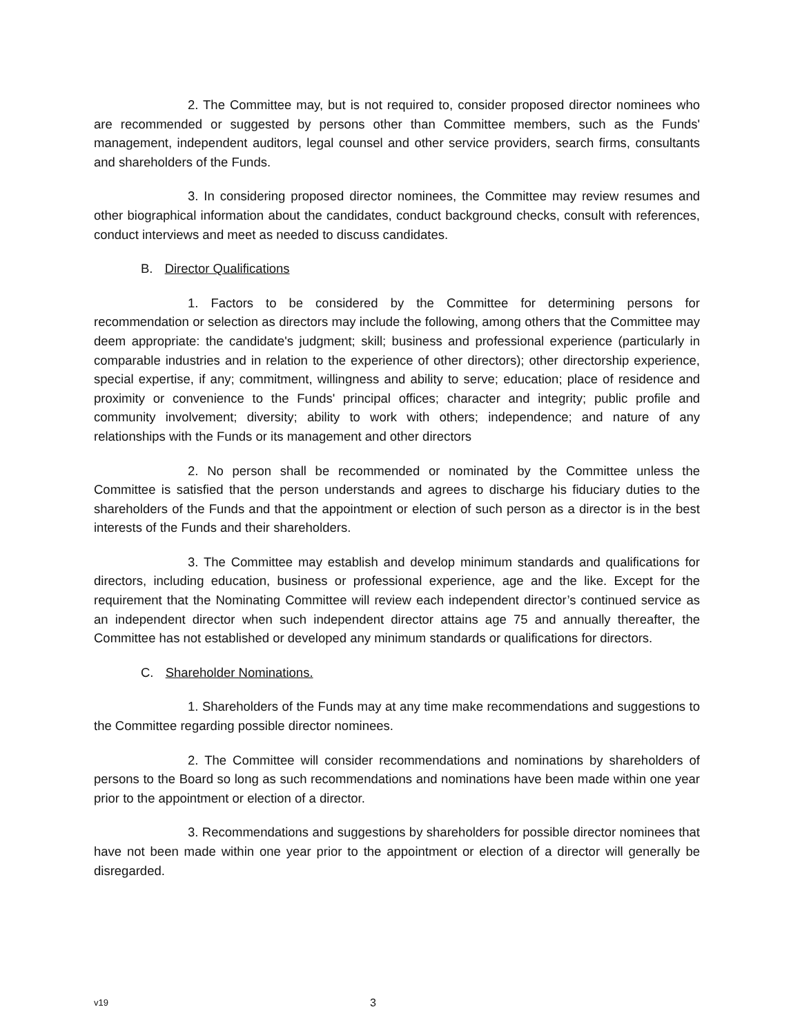2. The Committee may, but is not required to, consider proposed director nominees who are recommended or suggested by persons other than Committee members, such as the Funds' management, independent auditors, legal counsel and other service providers, search firms, consultants and shareholders of the Funds.
3. In considering proposed director nominees, the Committee may review resumes and other biographical information about the candidates, conduct background checks, consult with references, conduct interviews and meet as needed to discuss candidates.
B. Director Qualifications
1. Factors to be considered by the Committee for determining persons for recommendation or selection as directors may include the following, among others that the Committee may deem appropriate: the candidate's judgment; skill; business and professional experience (particularly in comparable industries and in relation to the experience of other directors); other directorship experience, special expertise, if any; commitment, willingness and ability to serve; education; place of residence and proximity or convenience to the Funds' principal offices; character and integrity; public profile and community involvement; diversity; ability to work with others; independence; and nature of any relationships with the Funds or its management and other directors
2. No person shall be recommended or nominated by the Committee unless the Committee is satisfied that the person understands and agrees to discharge his fiduciary duties to the shareholders of the Funds and that the appointment or election of such person as a director is in the best interests of the Funds and their shareholders.
3. The Committee may establish and develop minimum standards and qualifications for directors, including education, business or professional experience, age and the like. Except for the requirement that the Nominating Committee will review each independent director’s continued service as an independent director when such independent director attains age 75 and annually thereafter, the Committee has not established or developed any minimum standards or qualifications for directors.
C. Shareholder Nominations.
1. Shareholders of the Funds may at any time make recommendations and suggestions to the Committee regarding possible director nominees.
2. The Committee will consider recommendations and nominations by shareholders of persons to the Board so long as such recommendations and nominations have been made within one year prior to the appointment or election of a director.
3. Recommendations and suggestions by shareholders for possible director nominees that have not been made within one year prior to the appointment or election of a director will generally be disregarded.
v19 3